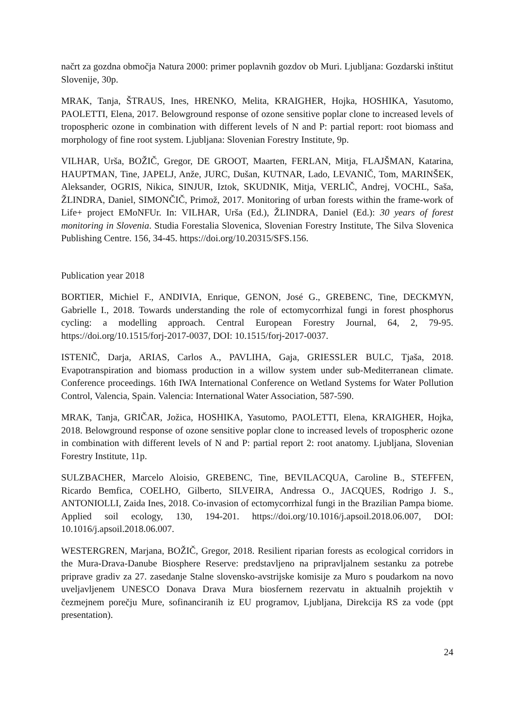načrt za gozdna območja Natura 2000: primer poplavnih gozdov ob Muri. Ljubljana: Gozdarski inštitut Slovenije, 30p.
MRAK, Tanja, ŠTRAUS, Ines, HRENKO, Melita, KRAIGHER, Hojka, HOSHIKA, Yasutomo, PAOLETTI, Elena, 2017. Belowground response of ozone sensitive poplar clone to increased levels of tropospheric ozone in combination with different levels of N and P: partial report: root biomass and morphology of fine root system. Ljubljana: Slovenian Forestry Institute, 9p.
VILHAR, Urša, BOŽIČ, Gregor, DE GROOT, Maarten, FERLAN, Mitja, FLAJŠMAN, Katarina, HAUPTMAN, Tine, JAPELJ, Anže, JURC, Dušan, KUTNAR, Lado, LEVANIČ, Tom, MARINŠEK, Aleksander, OGRIS, Nikica, SINJUR, Iztok, SKUDNIK, Mitja, VERLIČ, Andrej, VOCHL, Saša, ŽLINDRA, Daniel, SIMONČIČ, Primož, 2017. Monitoring of urban forests within the frame-work of Life+ project EMoNFUr. In: VILHAR, Urša (Ed.), ŽLINDRA, Daniel (Ed.): 30 years of forest monitoring in Slovenia. Studia Forestalia Slovenica, Slovenian Forestry Institute, The Silva Slovenica Publishing Centre. 156, 34-45. https://doi.org/10.20315/SFS.156.
Publication year 2018
BORTIER, Michiel F., ANDIVIA, Enrique, GENON, José G., GREBENC, Tine, DECKMYN, Gabrielle I., 2018. Towards understanding the role of ectomycorrhizal fungi in forest phosphorus cycling: a modelling approach. Central European Forestry Journal, 64, 2, 79-95. https://doi.org/10.1515/forj-2017-0037, DOI: 10.1515/forj-2017-0037.
ISTENIČ, Darja, ARIAS, Carlos A., PAVLIHA, Gaja, GRIESSLER BULC, Tjaša, 2018. Evapotranspiration and biomass production in a willow system under sub-Mediterranean climate. Conference proceedings. 16th IWA International Conference on Wetland Systems for Water Pollution Control, Valencia, Spain. Valencia: International Water Association, 587-590.
MRAK, Tanja, GRIČAR, Jožica, HOSHIKA, Yasutomo, PAOLETTI, Elena, KRAIGHER, Hojka, 2018. Belowground response of ozone sensitive poplar clone to increased levels of tropospheric ozone in combination with different levels of N and P: partial report 2: root anatomy. Ljubljana, Slovenian Forestry Institute, 11p.
SULZBACHER, Marcelo Aloisio, GREBENC, Tine, BEVILACQUA, Caroline B., STEFFEN, Ricardo Bemfica, COELHO, Gilberto, SILVEIRA, Andressa O., JACQUES, Rodrigo J. S., ANTONIOLLI, Zaida Ines, 2018. Co-invasion of ectomycorrhizal fungi in the Brazilian Pampa biome. Applied soil ecology, 130, 194-201. https://doi.org/10.1016/j.apsoil.2018.06.007, DOI: 10.1016/j.apsoil.2018.06.007.
WESTERGREN, Marjana, BOŽIČ, Gregor, 2018. Resilient riparian forests as ecological corridors in the Mura-Drava-Danube Biosphere Reserve: predstavljeno na pripravljalnem sestanku za potrebe priprave gradiv za 27. zasedanje Stalne slovensko-avstrijske komisije za Muro s poudarkom na novo uveljavljenem UNESCO Donava Drava Mura biosfernem rezervatu in aktualnih projektih v čezmejnem porečju Mure, sofinanciranih iz EU programov, Ljubljana, Direkcija RS za vode (ppt presentation).
24